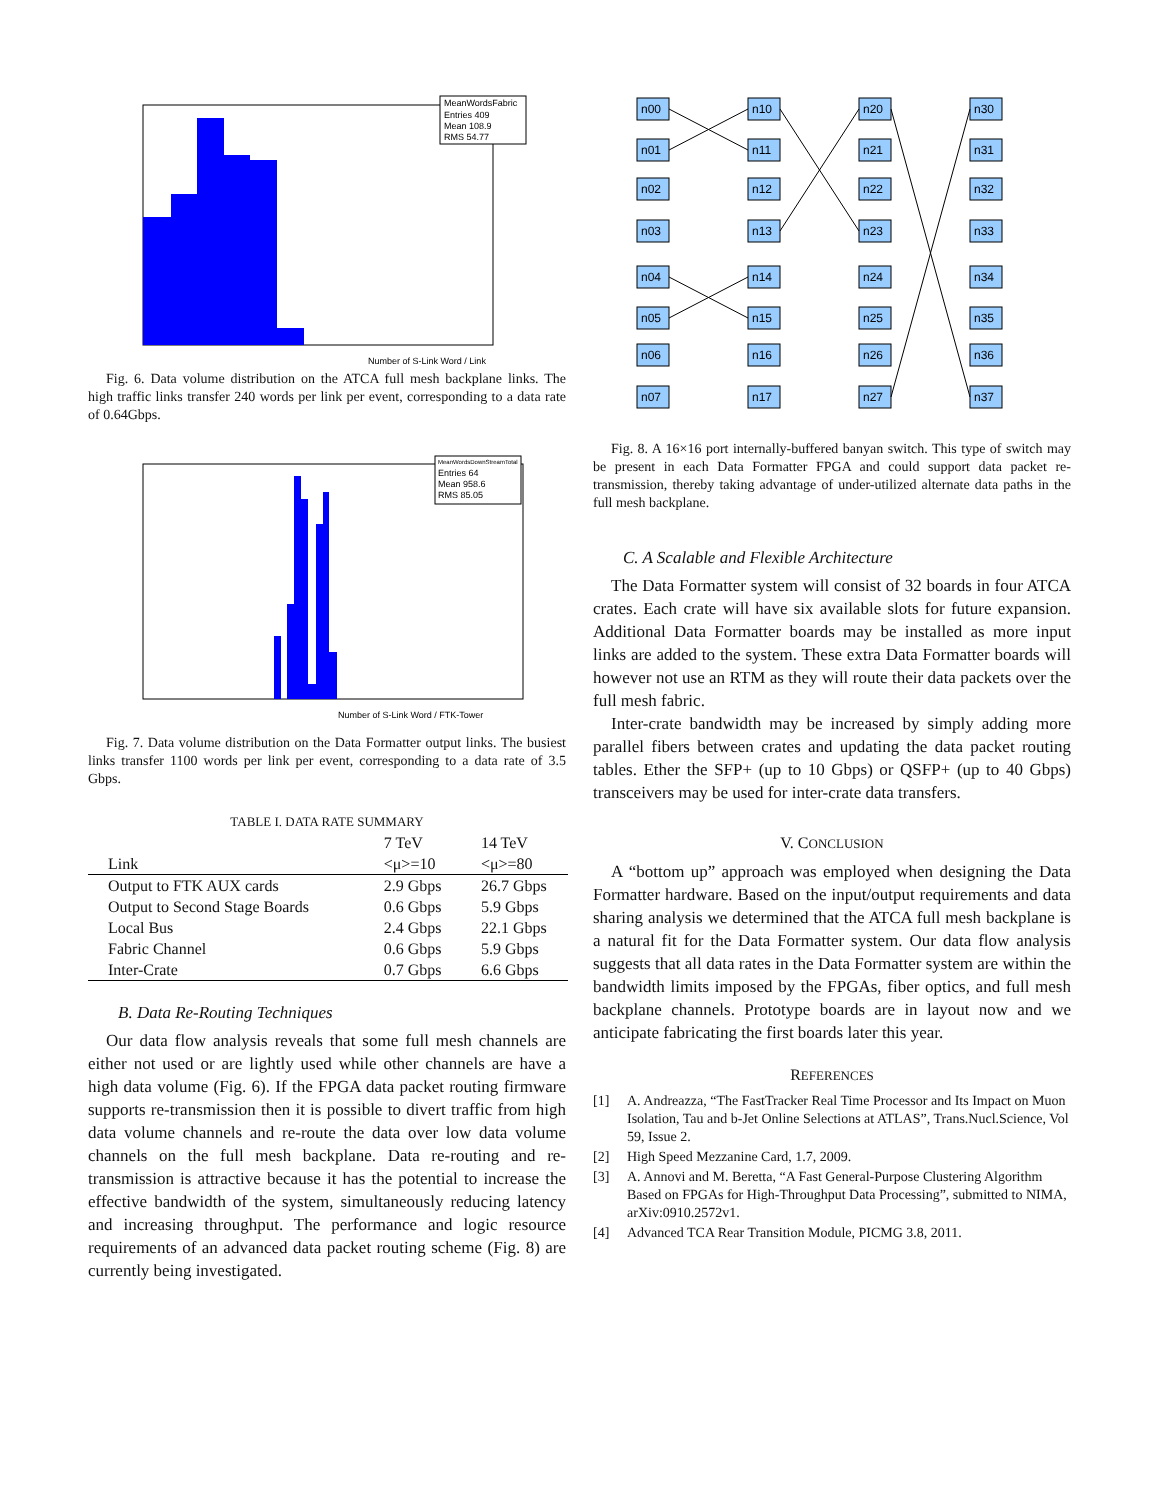MeanWordsFabric
Entries 409
Mean 108.9
RMS 54.77
Number of S-Link Word / Link
Fig. 6. Data volume distribution on the ATCA full mesh backplane links. The high traffic links transfer 240 words per link per event, corresponding to a data rate of 0.64Gbps.
MeanWordsDownStreamTotal
Entries 64
Mean 958.6
RMS 85.05
Number of S-Link Word / FTK-Tower
Fig. 7. Data volume distribution on the Data Formatter output links. The busiest links transfer 1100 words per link per event, corresponding to a data rate of 3.5 Gbps.
TABLE I. DATA RATE SUMMARY
| | 7 TeV | 14 TeV |
| --- | --- | --- |
| Link | <μ>=10 | <μ>=80 |
| Output to FTK AUX cards | 2.9 Gbps | 26.7 Gbps |
| Output to Second Stage Boards | 0.6 Gbps | 5.9 Gbps |
| Local Bus | 2.4 Gbps | 22.1 Gbps |
| Fabric Channel | 0.6 Gbps | 5.9 Gbps |
| Inter-Crate | 0.7 Gbps | 6.6 Gbps |
B. Data Re-Routing Techniques
Our data flow analysis reveals that some full mesh channels are either not used or are lightly used while other channels are have a high data volume (Fig. 6). If the FPGA data packet routing firmware supports re-transmission then it is possible to divert traffic from high data volume channels and re-route the data over low data volume channels on the full mesh backplane. Data re-routing and re-transmission is attractive because it has the potential to increase the effective bandwidth of the system, simultaneously reducing latency and increasing throughput. The performance and logic resource requirements of an advanced data packet routing scheme (Fig. 8) are currently being investigated.
n00
n10
n20
n30
n01
n11
n21
n31
n02
n12
n22
n32
n03
n13
n23
n33
n04
n14
n24
n34
n05
n15
n25
n35
n06
n16
n26
n36
n07
n17
n27
n37
Fig. 8. A 16×16 port internally-buffered banyan switch. This type of switch may be present in each Data Formatter FPGA and could support data packet re-transmission, thereby taking advantage of under-utilized alternate data paths in the full mesh backplane.
C. A Scalable and Flexible Architecture
The Data Formatter system will consist of 32 boards in four ATCA crates. Each crate will have six available slots for future expansion. Additional Data Formatter boards may be installed as more input links are added to the system. These extra Data Formatter boards will however not use an RTM as they will route their data packets over the full mesh fabric.
Inter-crate bandwidth may be increased by simply adding more parallel fibers between crates and updating the data packet routing tables. Ether the SFP+ (up to 10 Gbps) or QSFP+ (up to 40 Gbps) transceivers may be used for inter-crate data transfers.
V. CONCLUSION
A “bottom up” approach was employed when designing the Data Formatter hardware. Based on the input/output requirements and data sharing analysis we determined that the ATCA full mesh backplane is a natural fit for the Data Formatter system. Our data flow analysis suggests that all data rates in the Data Formatter system are within the bandwidth limits imposed by the FPGAs, fiber optics, and full mesh backplane channels. Prototype boards are in layout now and we anticipate fabricating the first boards later this year.
REFERENCES
[1] A. Andreazza, “The FastTracker Real Time Processor and Its Impact on Muon Isolation, Tau and b-Jet Online Selections at ATLAS”, Trans.Nucl.Science, Vol 59, Issue 2.
[2] High Speed Mezzanine Card, 1.7, 2009.
[3] A. Annovi and M. Beretta, “A Fast General-Purpose Clustering Algorithm Based on FPGAs for High-Throughput Data Processing”, submitted to NIMA, arXiv:0910.2572v1.
[4] Advanced TCA Rear Transition Module, PICMG 3.8, 2011.